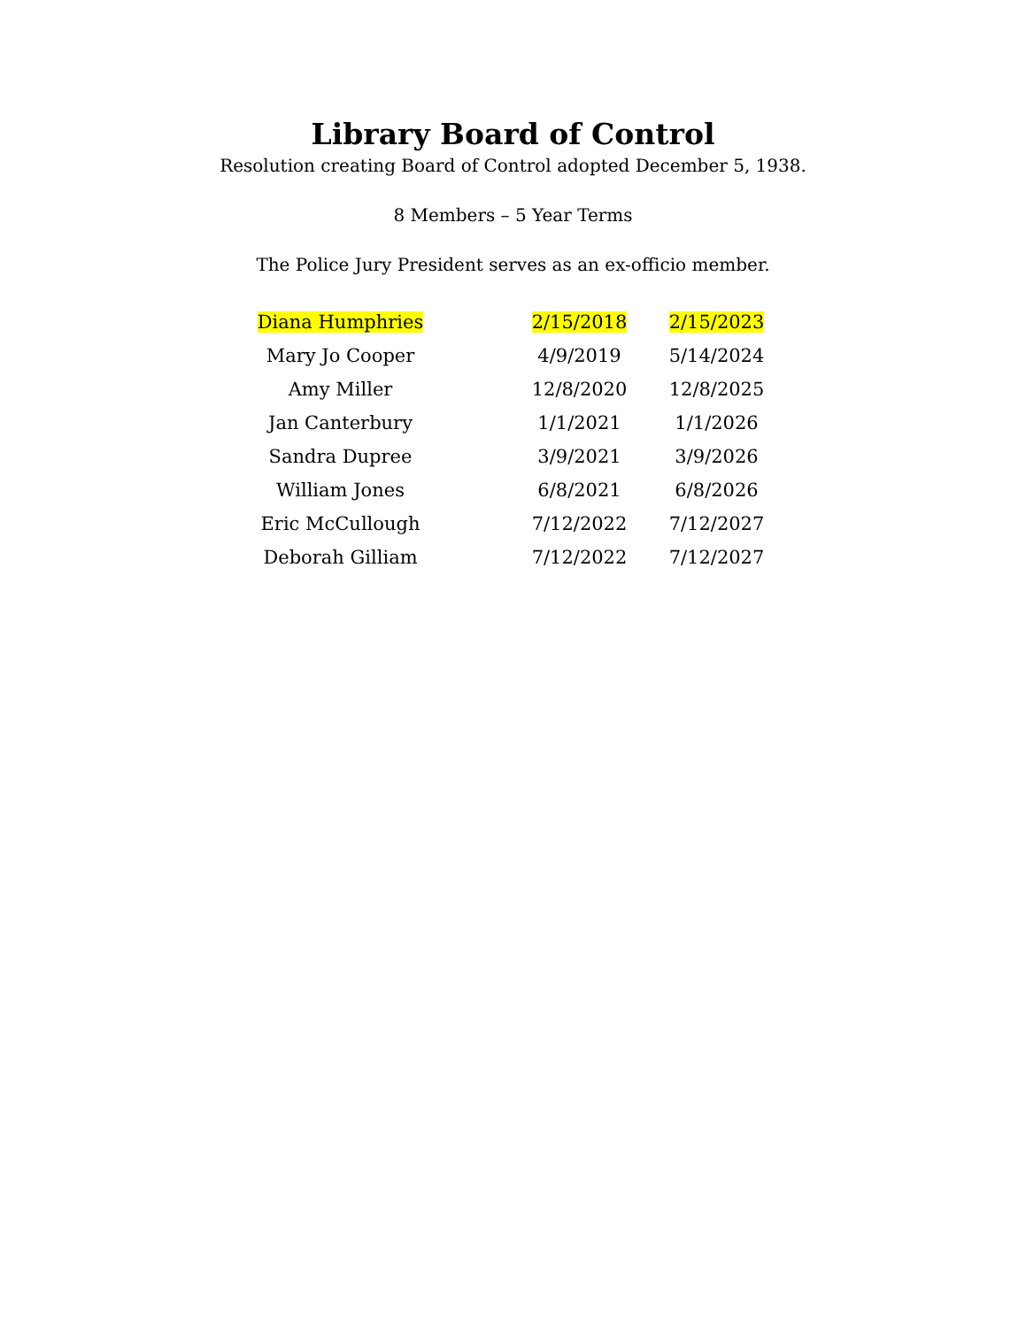Library Board of Control
Resolution creating Board of Control adopted December 5, 1938.
8 Members – 5 Year Terms
The Police Jury President serves as an ex-officio member.
| Diana Humphries | | 2/15/2018 | 2/15/2023 |
| Mary Jo Cooper | | 4/9/2019 | 5/14/2024 |
| Amy Miller | | 12/8/2020 | 12/8/2025 |
| Jan Canterbury | | 1/1/2021 | 1/1/2026 |
| Sandra Dupree | | 3/9/2021 | 3/9/2026 |
| William Jones | | 6/8/2021 | 6/8/2026 |
| Eric McCullough | | 7/12/2022 | 7/12/2027 |
| Deborah Gilliam | | 7/12/2022 | 7/12/2027 |